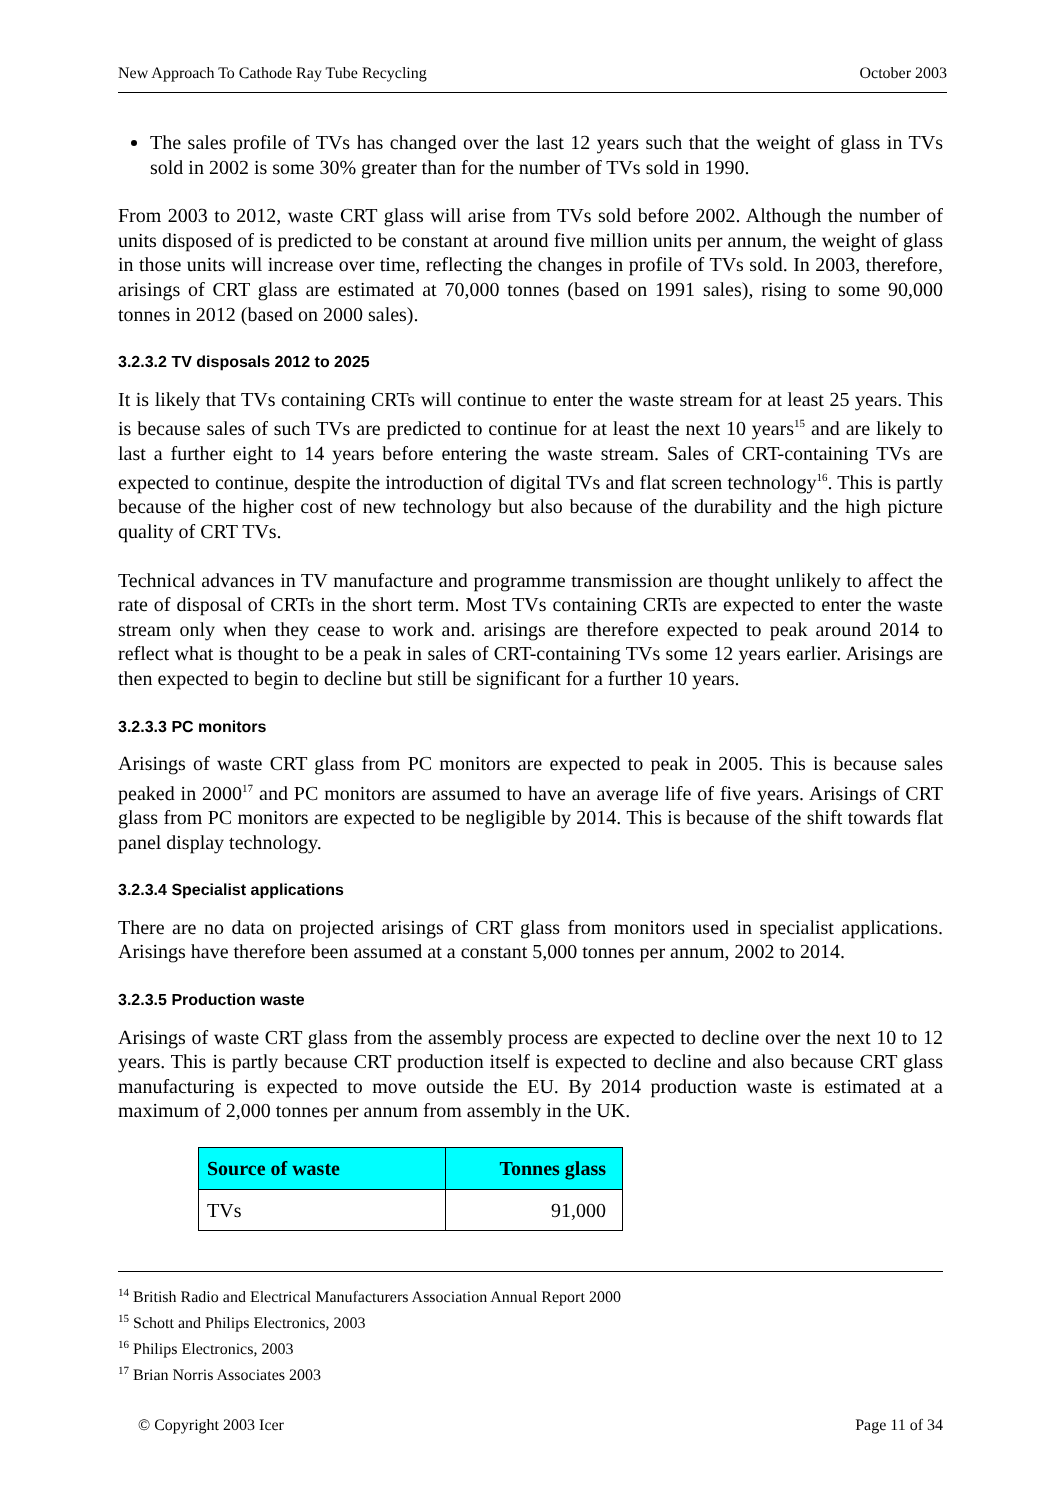New Approach To Cathode Ray Tube Recycling October 2003
The sales profile of TVs has changed over the last 12 years such that the weight of glass in TVs sold in 2002 is some 30% greater than for the number of TVs sold in 1990.
From 2003 to 2012, waste CRT glass will arise from TVs sold before 2002. Although the number of units disposed of is predicted to be constant at around five million units per annum, the weight of glass in those units will increase over time, reflecting the changes in profile of TVs sold. In 2003, therefore, arisings of CRT glass are estimated at 70,000 tonnes (based on 1991 sales), rising to some 90,000 tonnes in 2012 (based on 2000 sales).
3.2.3.2 TV disposals 2012 to 2025
It is likely that TVs containing CRTs will continue to enter the waste stream for at least 25 years. This is because sales of such TVs are predicted to continue for at least the next 10 years<sup>15</sup> and are likely to last a further eight to 14 years before entering the waste stream. Sales of CRT-containing TVs are expected to continue, despite the introduction of digital TVs and flat screen technology<sup>16</sup>. This is partly because of the higher cost of new technology but also because of the durability and the high picture quality of CRT TVs.
Technical advances in TV manufacture and programme transmission are thought unlikely to affect the rate of disposal of CRTs in the short term. Most TVs containing CRTs are expected to enter the waste stream only when they cease to work and. arisings are therefore expected to peak around 2014 to reflect what is thought to be a peak in sales of CRT-containing TVs some 12 years earlier. Arisings are then expected to begin to decline but still be significant for a further 10 years.
3.2.3.3 PC monitors
Arisings of waste CRT glass from PC monitors are expected to peak in 2005. This is because sales peaked in 2000<sup>17</sup> and PC monitors are assumed to have an average life of five years. Arisings of CRT glass from PC monitors are expected to be negligible by 2014. This is because of the shift towards flat panel display technology.
3.2.3.4 Specialist applications
There are no data on projected arisings of CRT glass from monitors used in specialist applications. Arisings have therefore been assumed at a constant 5,000 tonnes per annum, 2002 to 2014.
3.2.3.5 Production waste
Arisings of waste CRT glass from the assembly process are expected to decline over the next 10 to 12 years. This is partly because CRT production itself is expected to decline and also because CRT glass manufacturing is expected to move outside the EU. By 2014 production waste is estimated at a maximum of 2,000 tonnes per annum from assembly in the UK.
| Source of waste | Tonnes glass |
| --- | --- |
| TVs | 91,000 |
<sup>14</sup> British Radio and Electrical Manufacturers Association Annual Report 2000
<sup>15</sup> Schott and Philips Electronics, 2003
<sup>16</sup> Philips Electronics, 2003
<sup>17</sup> Brian Norris Associates 2003
© Copyright 2003 Icer Page 11 of 34